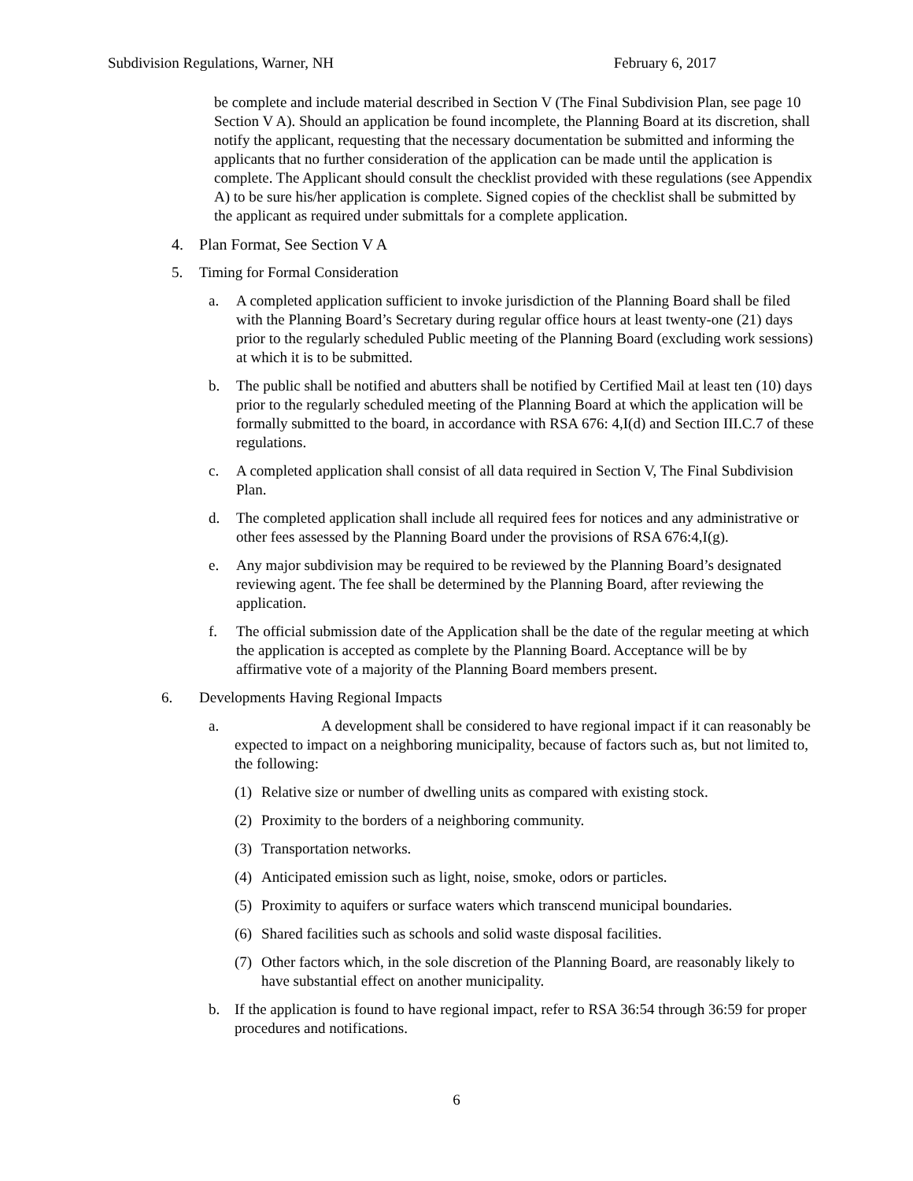Subdivision Regulations, Warner, NH February 6, 2017
be complete and include material described in Section V (The Final Subdivision Plan, see page 10 Section V A). Should an application be found incomplete, the Planning Board at its discretion, shall notify the applicant, requesting that the necessary documentation be submitted and informing the applicants that no further consideration of the application can be made until the application is complete. The Applicant should consult the checklist provided with these regulations (see Appendix A) to be sure his/her application is complete. Signed copies of the checklist shall be submitted by the applicant as required under submittals for a complete application.
4. Plan Format, See Section V A
5. Timing for Formal Consideration
a. A completed application sufficient to invoke jurisdiction of the Planning Board shall be filed with the Planning Board’s Secretary during regular office hours at least twenty-one (21) days prior to the regularly scheduled Public meeting of the Planning Board (excluding work sessions) at which it is to be submitted.
b. The public shall be notified and abutters shall be notified by Certified Mail at least ten (10) days prior to the regularly scheduled meeting of the Planning Board at which the application will be formally submitted to the board, in accordance with RSA 676: 4,I(d) and Section III.C.7 of these regulations.
c. A completed application shall consist of all data required in Section V, The Final Subdivision Plan.
d. The completed application shall include all required fees for notices and any administrative or other fees assessed by the Planning Board under the provisions of RSA 676:4,I(g).
e. Any major subdivision may be required to be reviewed by the Planning Board’s designated reviewing agent. The fee shall be determined by the Planning Board, after reviewing the application.
f. The official submission date of the Application shall be the date of the regular meeting at which the application is accepted as complete by the Planning Board. Acceptance will be by affirmative vote of a majority of the Planning Board members present.
6. Developments Having Regional Impacts
a. A development shall be considered to have regional impact if it can reasonably be expected to impact on a neighboring municipality, because of factors such as, but not limited to, the following:
(1)
Relative size or number of dwelling units as compared with existing stock.
(2)
Proximity to the borders of a neighboring community.
(3)
Transportation networks.
(4)
Anticipated emission such as light, noise, smoke, odors or particles.
(5)
Proximity to aquifers or surface waters which transcend municipal boundaries.
(6)
Shared facilities such as schools and solid waste disposal facilities.
(7)
Other factors which, in the sole discretion of the Planning Board, are reasonably likely to have substantial effect on another municipality.
b. If the application is found to have regional impact, refer to RSA 36:54 through 36:59 for proper procedures and notifications.
6